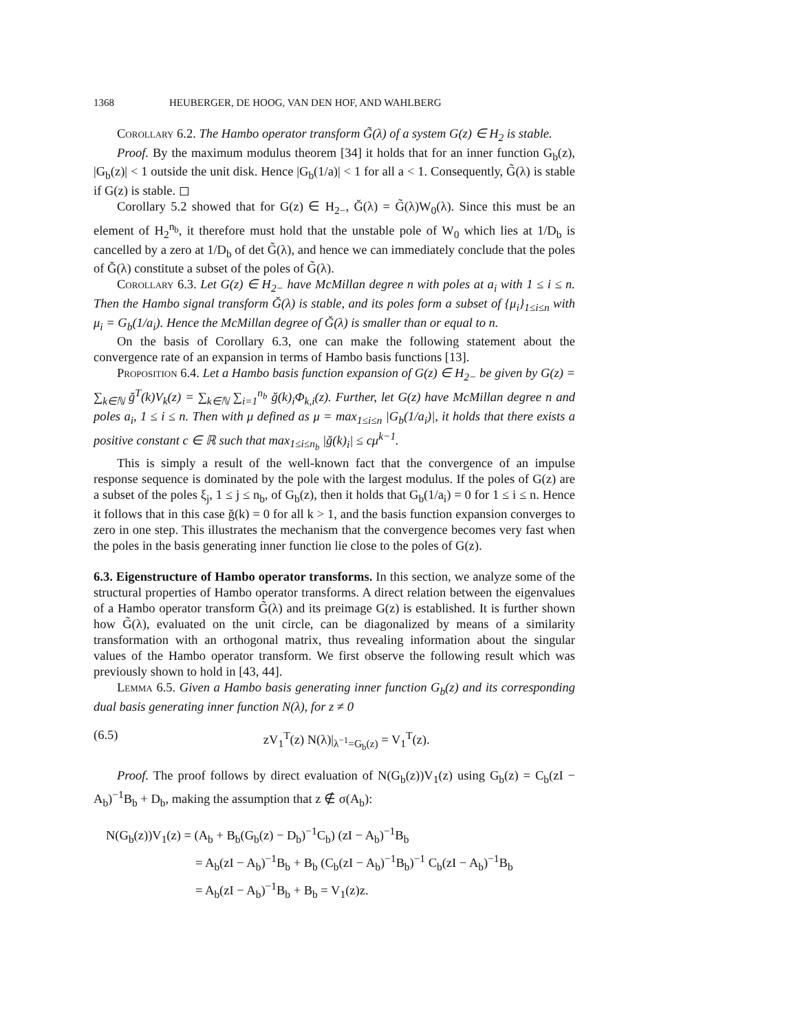1368 HEUBERGER, DE HOOG, VAN DEN HOF, AND WAHLBERG
Corollary 6.2. The Hambo operator transform G̃(λ) of a system G(z) ∈ H<sub>2</sub> is stable.
Proof. By the maximum modulus theorem [34] it holds that for an inner function G<sub>b</sub>(z), |G<sub>b</sub>(z)| < 1 outside the unit disk. Hence |G<sub>b</sub>(1/a)| < 1 for all a < 1. Consequently, G̃(λ) is stable if G(z) is stable. ◻
Corollary 5.2 showed that for G(z) ∈ H<sub>2−</sub>, Ğ(λ) = G̃(λ)W<sub>0</sub>(λ). Since this must be an element of H<sub>2</sub><sup>n<sub>b</sub></sup>, it therefore must hold that the unstable pole of W<sub>0</sub> which lies at 1/D<sub>b</sub> is cancelled by a zero at 1/D<sub>b</sub> of det G̃(λ), and hence we can immediately conclude that the poles of Ğ(λ) constitute a subset of the poles of G̃(λ).
Corollary 6.3. Let G(z) ∈ H<sub>2−</sub> have McMillan degree n with poles at a<sub>i</sub> with 1 ≤ i ≤ n. Then the Hambo signal transform Ğ(λ) is stable, and its poles form a subset of {μ<sub>i</sub>}<sub>1≤i≤n</sub> with μ<sub>i</sub> = G<sub>b</sub>(1/a<sub>i</sub>). Hence the McMillan degree of Ğ(λ) is smaller than or equal to n.
On the basis of Corollary 6.3, one can make the following statement about the convergence rate of an expansion in terms of Hambo basis functions [13].
Proposition 6.4. Let a Hambo basis function expansion of G(z) ∈ H<sub>2−</sub> be given by G(z) = ∑<sub>k∈ℕ</sub> ğ<sup>T</sup>(k)V<sub>k</sub>(z) = ∑<sub>k∈ℕ</sub> ∑<sub>i=1</sub><sup>n<sub>b</sub></sup> ğ(k)<sub>i</sub>Φ<sub>k,i</sub>(z). Further, let G(z) have McMillan degree n and poles a<sub>i</sub>, 1 ≤ i ≤ n. Then with μ defined as μ = max<sub>1≤i≤n</sub> |G<sub>b</sub>(1/a<sub>i</sub>)|, it holds that there exists a positive constant c ∈ ℝ such that max<sub>1≤i≤n<sub>b</sub></sub> |ğ(k)<sub>i</sub>| ≤ cμ<sup>k−1</sup>.
This is simply a result of the well-known fact that the convergence of an impulse response sequence is dominated by the pole with the largest modulus. If the poles of G(z) are a subset of the poles ξ<sub>j</sub>, 1 ≤ j ≤ n<sub>b</sub>, of G<sub>b</sub>(z), then it holds that G<sub>b</sub>(1/a<sub>i</sub>) = 0 for 1 ≤ i ≤ n. Hence it follows that in this case ğ(k) = 0 for all k > 1, and the basis function expansion converges to zero in one step. This illustrates the mechanism that the convergence becomes very fast when the poles in the basis generating inner function lie close to the poles of G(z).
6.3. Eigenstructure of Hambo operator transforms.
In this section, we analyze some of the structural properties of Hambo operator transforms. A direct relation between the eigenvalues of a Hambo operator transform G̃(λ) and its preimage G(z) is established. It is further shown how G̃(λ), evaluated on the unit circle, can be diagonalized by means of a similarity transformation with an orthogonal matrix, thus revealing information about the singular values of the Hambo operator transform. We first observe the following result which was previously shown to hold in [43, 44].
Lemma 6.5. Given a Hambo basis generating inner function G<sub>b</sub>(z) and its corresponding dual basis generating inner function N(λ), for z ≠ 0
(6.5) zV<sub>1</sub><sup>T</sup>(z) N(λ)|<sub>λ<sup>−1</sup>=G<sub>b</sub>(z)</sub> = V<sub>1</sub><sup>T</sup>(z).
Proof. The proof follows by direct evaluation of N(G<sub>b</sub>(z))V<sub>1</sub>(z) using G<sub>b</sub>(z) = C<sub>b</sub>(zI − A<sub>b</sub>)<sup>−1</sup>B<sub>b</sub> + D<sub>b</sub>, making the assumption that z ∉ σ(A<sub>b</sub>):
N(G<sub>b</sub>(z))V<sub>1</sub>(z) = (A<sub>b</sub> + B<sub>b</sub>(G<sub>b</sub>(z) − D<sub>b</sub>)<sup>−1</sup>C<sub>b</sub>) (zI − A<sub>b</sub>)<sup>−1</sup>B<sub>b</sub>
= A<sub>b</sub>(zI − A<sub>b</sub>)<sup>−1</sup>B<sub>b</sub> + B<sub>b</sub> (C<sub>b</sub>(zI − A<sub>b</sub>)<sup>−1</sup>B<sub>b</sub>)<sup>−1</sup> C<sub>b</sub>(zI − A<sub>b</sub>)<sup>−1</sup>B<sub>b</sub>
= A<sub>b</sub>(zI − A<sub>b</sub>)<sup>−1</sup>B<sub>b</sub> + B<sub>b</sub> = V<sub>1</sub>(z)z.